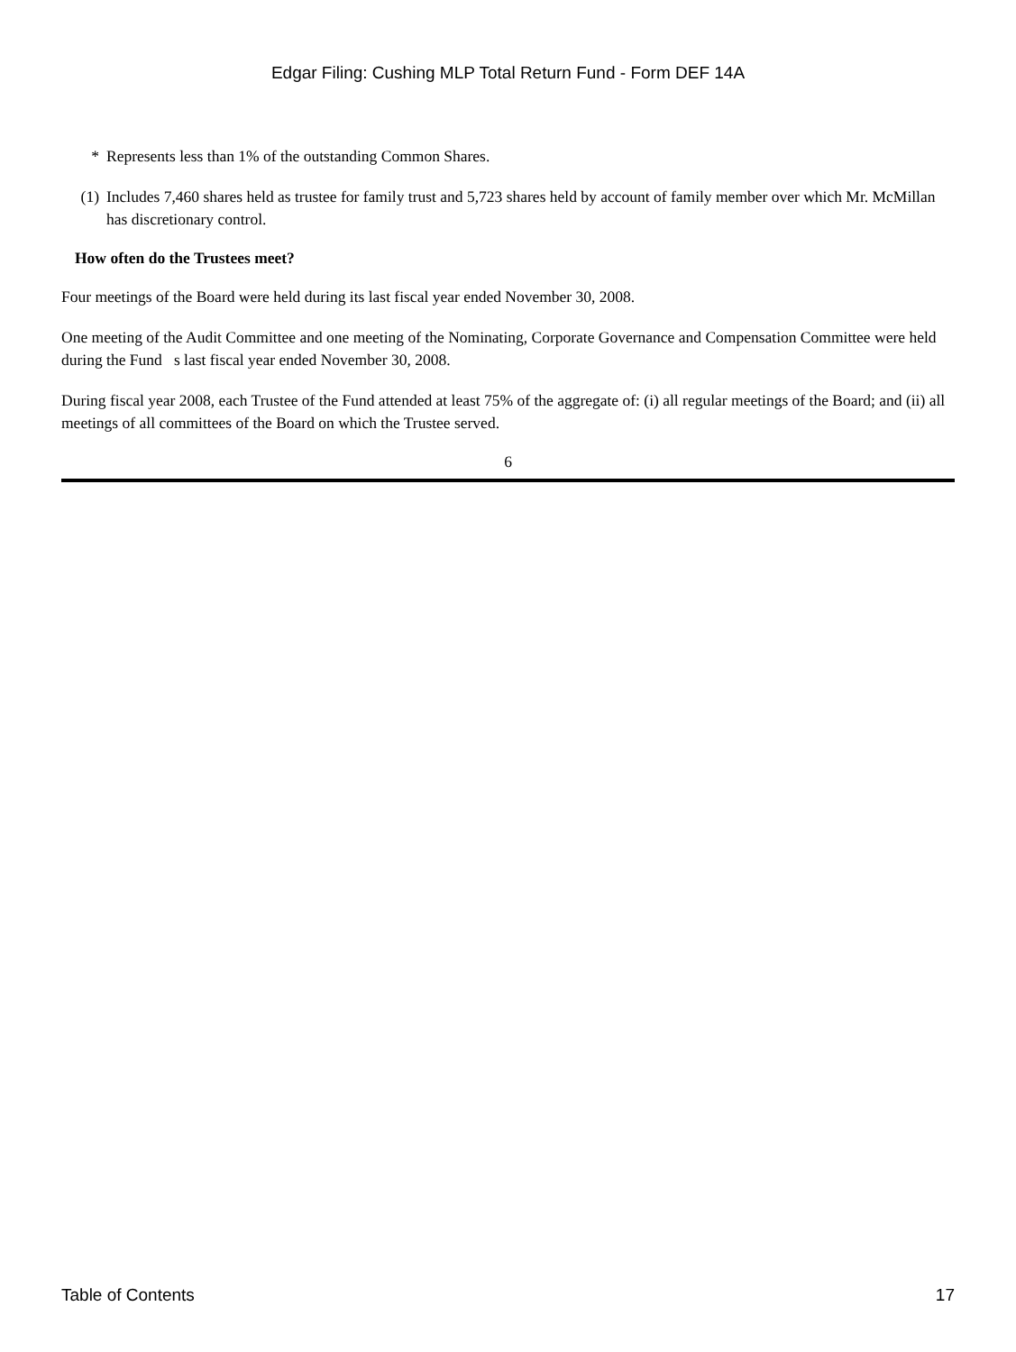Edgar Filing: Cushing MLP Total Return Fund - Form DEF 14A
* Represents less than 1% of the outstanding Common Shares.
(1) Includes 7,460 shares held as trustee for family trust and 5,723 shares held by account of family member over which Mr. McMillan has discretionary control.
How often do the Trustees meet?
Four meetings of the Board were held during its last fiscal year ended November 30, 2008.
One meeting of the Audit Committee and one meeting of the Nominating, Corporate Governance and Compensation Committee were held during the Fund s last fiscal year ended November 30, 2008.
During fiscal year 2008, each Trustee of the Fund attended at least 75% of the aggregate of: (i) all regular meetings of the Board; and (ii) all meetings of all committees of the Board on which the Trustee served.
6
Table of Contents 17